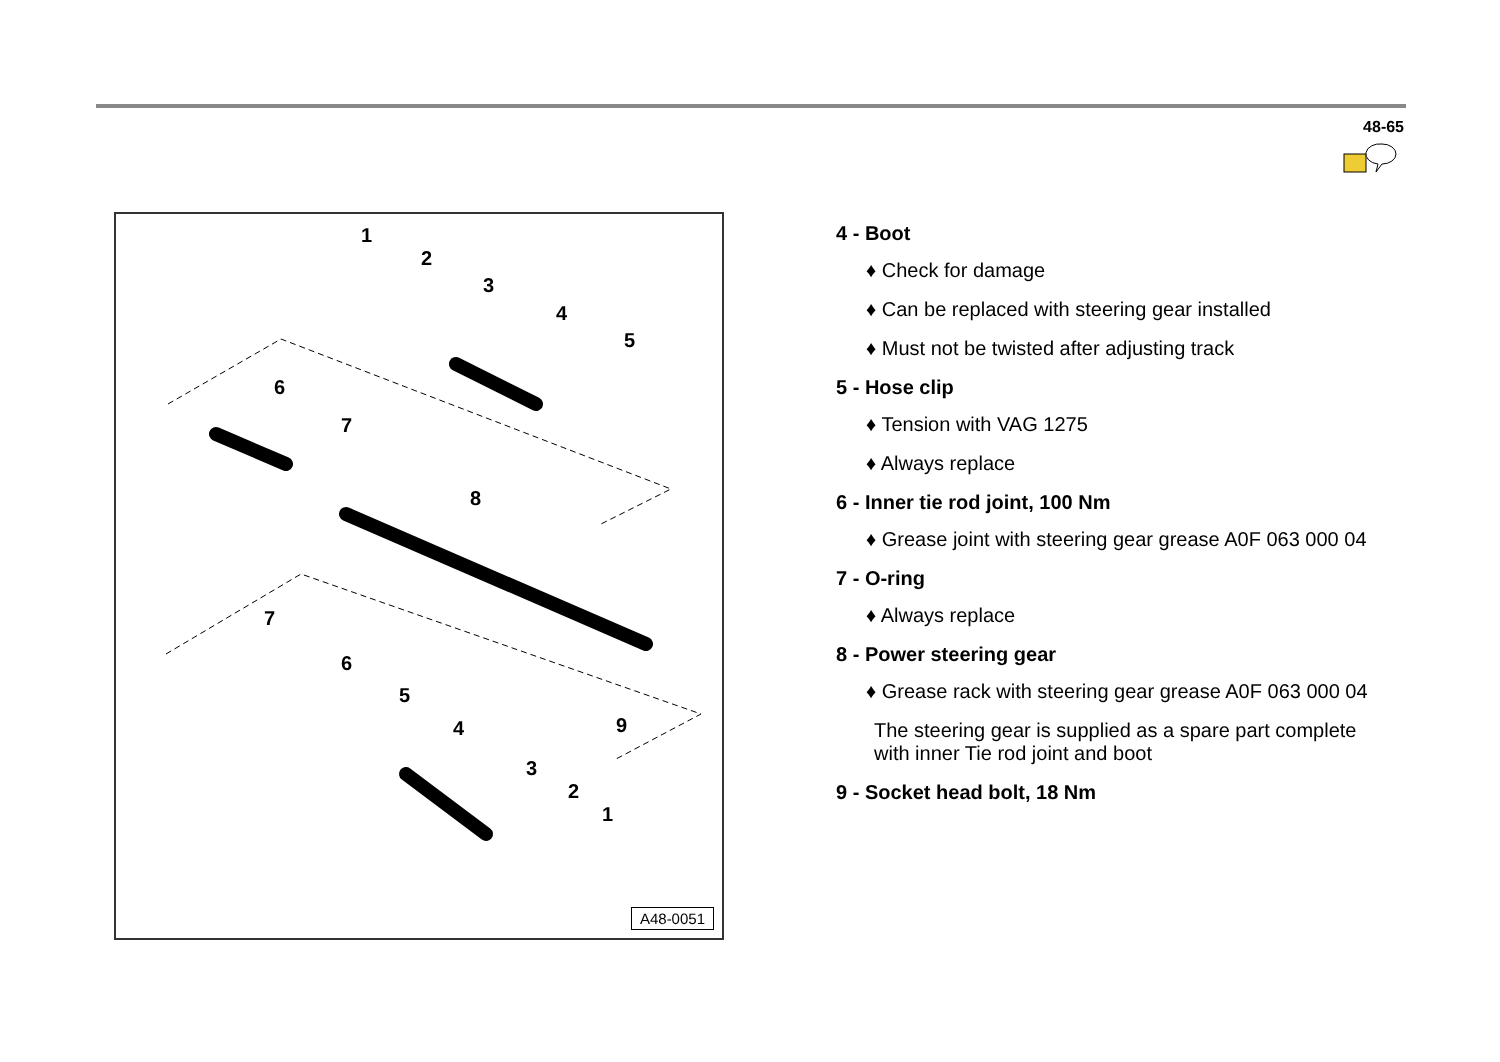48-65
1
2
3
4
5
6
7
8
9
7
6
5
4
3
2
1
A48-0051
4 - Boot
♦ Check for damage
♦ Can be replaced with steering gear installed
♦ Must not be twisted after adjusting track
5 - Hose clip
♦ Tension with VAG 1275
♦ Always replace
6 - Inner tie rod joint, 100 Nm
♦ Grease joint with steering gear grease A0F 063 000 04
7 - O-ring
♦ Always replace
8 - Power steering gear
♦ Grease rack with steering gear grease A0F 063 000 04
The steering gear is supplied as a spare part complete with inner Tie rod joint and boot
9 - Socket head bolt, 18 Nm